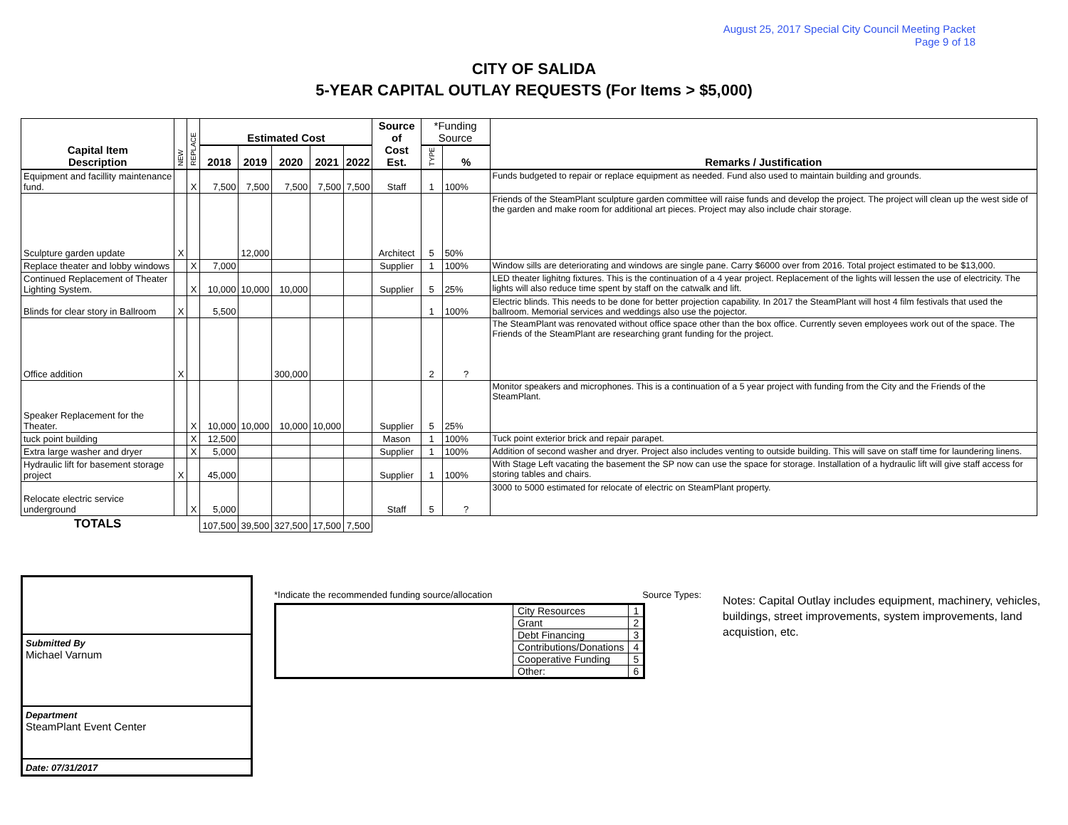August 25, 2017 Special City Council Meeting Packet
Page 9 of 18
CITY OF SALIDA
5-YEAR CAPITAL OUTLAY REQUESTS (For Items > $5,000)
| Capital Item Description | NEW | REPLACE | Estimated Cost | | | | | Source of Cost Est. | *Funding Source | | Remarks / Justification |
| --- | --- | --- | --- | --- | --- | --- | --- | --- | --- | --- | --- |
| | | | 2018 | 2019 | 2020 | 2021 | 2022 | | TYPE | % | |
| Equipment and facillity maintenance fund. | | X | 7,500 | 7,500 | 7,500 | 7,500 | 7,500 | Staff | 1 | 100% | Funds budgeted to repair or replace equipment as needed. Fund also used to maintain building and grounds. |
| Sculpture garden update | X | | | 12,000 | | | | Architect | 5 | 50% | Friends of the SteamPlant sculpture garden committee will raise funds and develop the project. The project will clean up the west side of the garden and make room for additional art pieces. Project may also include chair storage. |
| Replace theater and lobby windows | | X | 7,000 | | | | | Supplier | 1 | 100% | Window sills are deteriorating and windows are single pane. Carry $6000 over from 2016. Total project estimated to be $13,000. |
| Continued Replacement of Theater Lighting System. | | X | 10,000 | 10,000 | 10,000 | | | Supplier | 5 | 25% | LED theater lighitng fixtures. This is the continuation of a 4 year project. Replacement of the lights will lessen the use of electricity. The lights will also reduce time spent by staff on the catwalk and lift. |
| Blinds for clear story in Ballroom | X | | 5,500 | | | | | | 1 | 100% | Electric blinds. This needs to be done for better projection capability. In 2017 the SteamPlant will host 4 film festivals that used the ballroom. Memorial services and weddings also use the pojector. |
| Office addition | X | | | | 300,000 | | | | 2 | ? | The SteamPlant was renovated without office space other than the box office. Currently seven employees work out of the space. The Friends of the SteamPlant are researching grant funding for the project. |
| Speaker Replacement for the Theater. | | X | 10,000 | 10,000 | 10,000 | 10,000 | | Supplier | 5 | 25% | Monitor speakers and microphones. This is a continuation of a 5 year project with funding from the City and the Friends of the SteamPlant. |
| tuck point building | | X | 12,500 | | | | | Mason | 1 | 100% | Tuck point exterior brick and repair parapet. |
| Extra large washer and dryer | | X | 5,000 | | | | | Supplier | 1 | 100% | Addition of second washer and dryer. Project also includes venting to outside building. This will save on staff time for laundering linens. |
| Hydraulic lift for basement storage project | X | | 45,000 | | | | | Supplier | 1 | 100% | With Stage Left vacating the basement the SP now can use the space for storage. Installation of a hydraulic lift will give staff access for storing tables and chairs. |
| Relocate electric service underground | | X | 5,000 | | | | | Staff | 5 | ? | 3000 to 5000 estimated for relocate of electric on SteamPlant property. |
| TOTALS | | | 107,500 | 39,500 | 327,500 | 17,500 | 7,500 | | | | |
Submitted By
Michael Varnum
Department
SteamPlant Event Center
Date: 07/31/2017
*Indicate the recommended funding source/allocation Source Types:
| | City Resources | 1 |
| | Grant | 2 |
| | Debt Financing | 3 |
| | Contributions/Donations | 4 |
| | Cooperative Funding | 5 |
| | Other: | 6 |
Notes: Capital Outlay includes equipment, machinery, vehicles, buildings, street improvements, system improvements, land acquistion, etc.